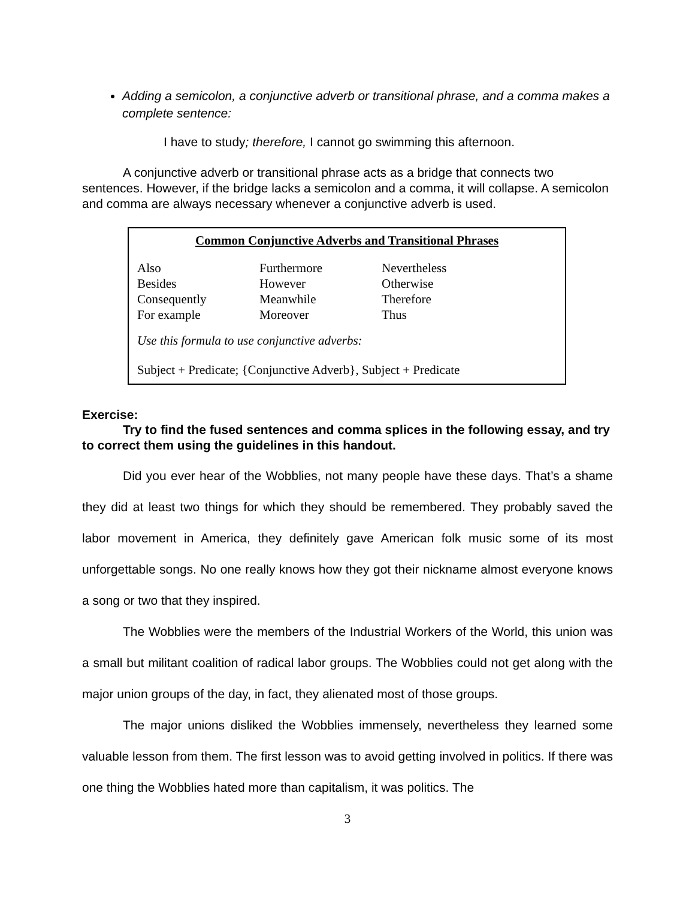Adding a semicolon, a conjunctive adverb or transitional phrase, and a comma makes a complete sentence:
I have to study; therefore, I cannot go swimming this afternoon.
A conjunctive adverb or transitional phrase acts as a bridge that connects two sentences. However, if the bridge lacks a semicolon and a comma, it will collapse. A semicolon and comma are always necessary whenever a conjunctive adverb is used.
Common Conjunctive Adverbs and Transitional Phrases
| Also | Furthermore | Nevertheless |
| Besides | However | Otherwise |
| Consequently | Meanwhile | Therefore |
| For example | Moreover | Thus |
Use this formula to use conjunctive adverbs:
Subject + Predicate; {Conjunctive Adverb}, Subject + Predicate
Exercise:
Try to find the fused sentences and comma splices in the following essay, and try to correct them using the guidelines in this handout.
Did you ever hear of the Wobblies, not many people have these days. That’s a shame they did at least two things for which they should be remembered. They probably saved the labor movement in America, they definitely gave American folk music some of its most unforgettable songs. No one really knows how they got their nickname almost everyone knows a song or two that they inspired.
The Wobblies were the members of the Industrial Workers of the World, this union was a small but militant coalition of radical labor groups. The Wobblies could not get along with the major union groups of the day, in fact, they alienated most of those groups.
The major unions disliked the Wobblies immensely, nevertheless they learned some valuable lesson from them. The first lesson was to avoid getting involved in politics. If there was one thing the Wobblies hated more than capitalism, it was politics. The
3